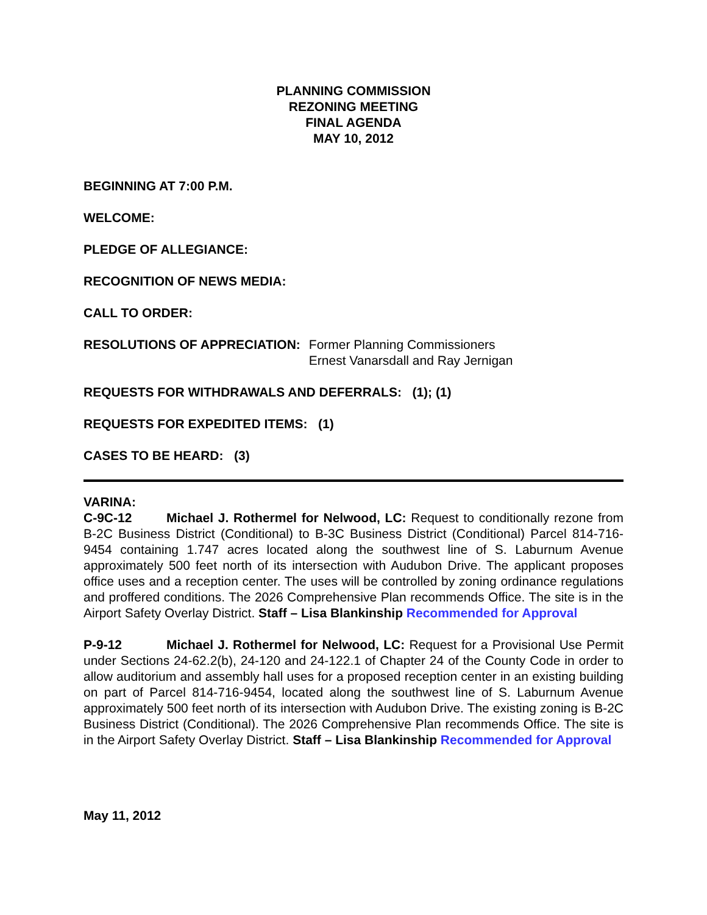PLANNING COMMISSION
REZONING MEETING
FINAL AGENDA
MAY 10, 2012
BEGINNING AT 7:00 P.M.
WELCOME:
PLEDGE OF ALLEGIANCE:
RECOGNITION OF NEWS MEDIA:
CALL TO ORDER:
RESOLUTIONS OF APPRECIATION: Former Planning Commissioners
Ernest Vanarsdall and Ray Jernigan
REQUESTS FOR WITHDRAWALS AND DEFERRALS: (1); (1)
REQUESTS FOR EXPEDITED ITEMS: (1)
CASES TO BE HEARD: (3)
VARINA:
C-9C-12 Michael J. Rothermel for Nelwood, LC: Request to conditionally rezone from B-2C Business District (Conditional) to B-3C Business District (Conditional) Parcel 814-716-9454 containing 1.747 acres located along the southwest line of S. Laburnum Avenue approximately 500 feet north of its intersection with Audubon Drive. The applicant proposes office uses and a reception center. The uses will be controlled by zoning ordinance regulations and proffered conditions. The 2026 Comprehensive Plan recommends Office. The site is in the Airport Safety Overlay District. Staff – Lisa Blankinship Recommended for Approval
P-9-12 Michael J. Rothermel for Nelwood, LC: Request for a Provisional Use Permit under Sections 24-62.2(b), 24-120 and 24-122.1 of Chapter 24 of the County Code in order to allow auditorium and assembly hall uses for a proposed reception center in an existing building on part of Parcel 814-716-9454, located along the southwest line of S. Laburnum Avenue approximately 500 feet north of its intersection with Audubon Drive. The existing zoning is B-2C Business District (Conditional). The 2026 Comprehensive Plan recommends Office. The site is in the Airport Safety Overlay District. Staff – Lisa Blankinship Recommended for Approval
May 11, 2012